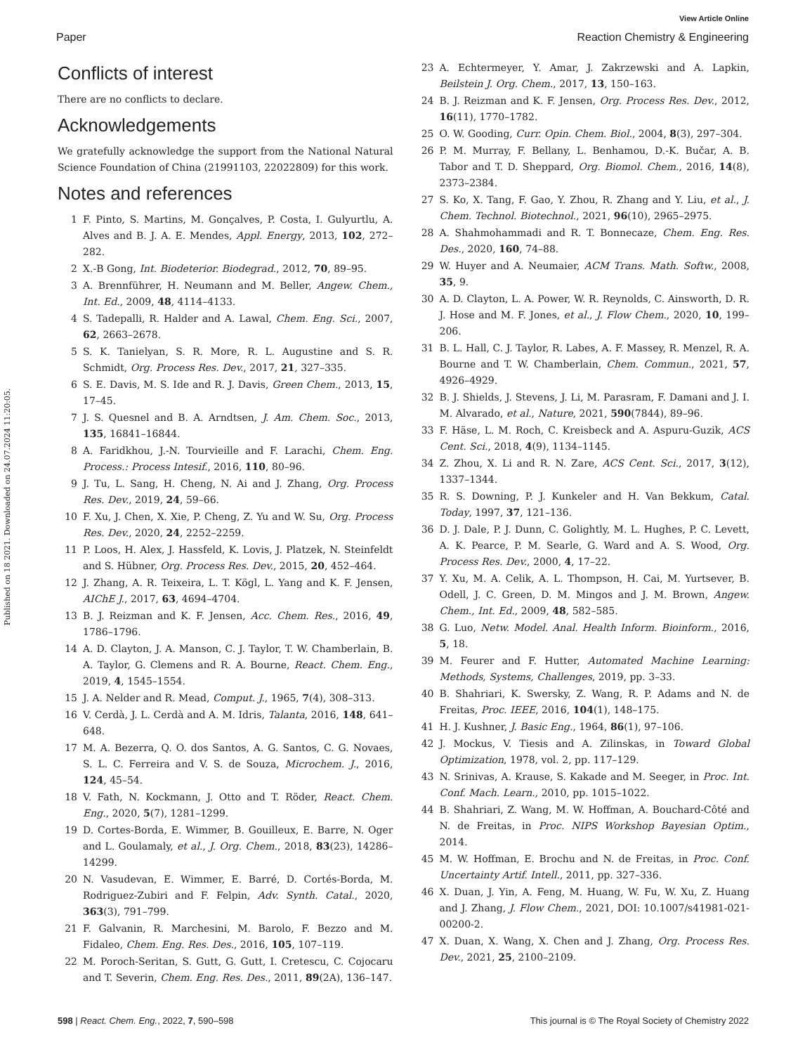View Article Online
Paper Reaction Chemistry & Engineering
Published on 18 2021. Downloaded on 24.07.2024 11:20:05.
Conflicts of interest
There are no conflicts to declare.
Acknowledgements
We gratefully acknowledge the support from the National Natural Science Foundation of China (21991103, 22022809) for this work.
Notes and references
1 F. Pinto, S. Martins, M. Gonçalves, P. Costa, I. Gulyurtlu, A. Alves and B. J. A. E. Mendes, Appl. Energy, 2013, 102, 272–282.
2 X.-B Gong, Int. Biodeterior. Biodegrad., 2012, 70, 89–95.
3 A. Brennführer, H. Neumann and M. Beller, Angew. Chem., Int. Ed., 2009, 48, 4114–4133.
4 S. Tadepalli, R. Halder and A. Lawal, Chem. Eng. Sci., 2007, 62, 2663–2678.
5 S. K. Tanielyan, S. R. More, R. L. Augustine and S. R. Schmidt, Org. Process Res. Dev., 2017, 21, 327–335.
6 S. E. Davis, M. S. Ide and R. J. Davis, Green Chem., 2013, 15, 17–45.
7 J. S. Quesnel and B. A. Arndtsen, J. Am. Chem. Soc., 2013, 135, 16841–16844.
8 A. Faridkhou, J.-N. Tourvieille and F. Larachi, Chem. Eng. Process.: Process Intesif., 2016, 110, 80–96.
9 J. Tu, L. Sang, H. Cheng, N. Ai and J. Zhang, Org. Process Res. Dev., 2019, 24, 59–66.
10 F. Xu, J. Chen, X. Xie, P. Cheng, Z. Yu and W. Su, Org. Process Res. Dev., 2020, 24, 2252–2259.
11 P. Loos, H. Alex, J. Hassfeld, K. Lovis, J. Platzek, N. Steinfeldt and S. Hübner, Org. Process Res. Dev., 2015, 20, 452–464.
12 J. Zhang, A. R. Teixeira, L. T. Kögl, L. Yang and K. F. Jensen, AIChE J., 2017, 63, 4694–4704.
13 B. J. Reizman and K. F. Jensen, Acc. Chem. Res., 2016, 49, 1786–1796.
14 A. D. Clayton, J. A. Manson, C. J. Taylor, T. W. Chamberlain, B. A. Taylor, G. Clemens and R. A. Bourne, React. Chem. Eng., 2019, 4, 1545–1554.
15 J. A. Nelder and R. Mead, Comput. J., 1965, 7(4), 308–313.
16 V. Cerdà, J. L. Cerdà and A. M. Idris, Talanta, 2016, 148, 641–648.
17 M. A. Bezerra, Q. O. dos Santos, A. G. Santos, C. G. Novaes, S. L. C. Ferreira and V. S. de Souza, Microchem. J., 2016, 124, 45–54.
18 V. Fath, N. Kockmann, J. Otto and T. Röder, React. Chem. Eng., 2020, 5(7), 1281–1299.
19 D. Cortes-Borda, E. Wimmer, B. Gouilleux, E. Barre, N. Oger and L. Goulamaly, et al., J. Org. Chem., 2018, 83(23), 14286–14299.
20 N. Vasudevan, E. Wimmer, E. Barré, D. Cortés-Borda, M. Rodriguez-Zubiri and F. Felpin, Adv. Synth. Catal., 2020, 363(3), 791–799.
21 F. Galvanin, R. Marchesini, M. Barolo, F. Bezzo and M. Fidaleo, Chem. Eng. Res. Des., 2016, 105, 107–119.
22 M. Poroch-Seritan, S. Gutt, G. Gutt, I. Cretescu, C. Cojocaru and T. Severin, Chem. Eng. Res. Des., 2011, 89(2A), 136–147.
23 A. Echtermeyer, Y. Amar, J. Zakrzewski and A. Lapkin, Beilstein J. Org. Chem., 2017, 13, 150–163.
24 B. J. Reizman and K. F. Jensen, Org. Process Res. Dev., 2012, 16(11), 1770–1782.
25 O. W. Gooding, Curr. Opin. Chem. Biol., 2004, 8(3), 297–304.
26 P. M. Murray, F. Bellany, L. Benhamou, D.-K. Bučar, A. B. Tabor and T. D. Sheppard, Org. Biomol. Chem., 2016, 14(8), 2373–2384.
27 S. Ko, X. Tang, F. Gao, Y. Zhou, R. Zhang and Y. Liu, et al., J. Chem. Technol. Biotechnol., 2021, 96(10), 2965–2975.
28 A. Shahmohammadi and R. T. Bonnecaze, Chem. Eng. Res. Des., 2020, 160, 74–88.
29 W. Huyer and A. Neumaier, ACM Trans. Math. Softw., 2008, 35, 9.
30 A. D. Clayton, L. A. Power, W. R. Reynolds, C. Ainsworth, D. R. J. Hose and M. F. Jones, et al., J. Flow Chem., 2020, 10, 199–206.
31 B. L. Hall, C. J. Taylor, R. Labes, A. F. Massey, R. Menzel, R. A. Bourne and T. W. Chamberlain, Chem. Commun., 2021, 57, 4926–4929.
32 B. J. Shields, J. Stevens, J. Li, M. Parasram, F. Damani and J. I. M. Alvarado, et al., Nature, 2021, 590(7844), 89–96.
33 F. Häse, L. M. Roch, C. Kreisbeck and A. Aspuru-Guzik, ACS Cent. Sci., 2018, 4(9), 1134–1145.
34 Z. Zhou, X. Li and R. N. Zare, ACS Cent. Sci., 2017, 3(12), 1337–1344.
35 R. S. Downing, P. J. Kunkeler and H. Van Bekkum, Catal. Today, 1997, 37, 121–136.
36 D. J. Dale, P. J. Dunn, C. Golightly, M. L. Hughes, P. C. Levett, A. K. Pearce, P. M. Searle, G. Ward and A. S. Wood, Org. Process Res. Dev., 2000, 4, 17–22.
37 Y. Xu, M. A. Celik, A. L. Thompson, H. Cai, M. Yurtsever, B. Odell, J. C. Green, D. M. Mingos and J. M. Brown, Angew. Chem., Int. Ed., 2009, 48, 582–585.
38 G. Luo, Netw. Model. Anal. Health Inform. Bioinform., 2016, 5, 18.
39 M. Feurer and F. Hutter, Automated Machine Learning: Methods, Systems, Challenges, 2019, pp. 3–33.
40 B. Shahriari, K. Swersky, Z. Wang, R. P. Adams and N. de Freitas, Proc. IEEE, 2016, 104(1), 148–175.
41 H. J. Kushner, J. Basic Eng., 1964, 86(1), 97–106.
42 J. Mockus, V. Tiesis and A. Zilinskas, in Toward Global Optimization, 1978, vol. 2, pp. 117–129.
43 N. Srinivas, A. Krause, S. Kakade and M. Seeger, in Proc. Int. Conf. Mach. Learn., 2010, pp. 1015–1022.
44 B. Shahriari, Z. Wang, M. W. Hoffman, A. Bouchard-Côté and N. de Freitas, in Proc. NIPS Workshop Bayesian Optim., 2014.
45 M. W. Hoffman, E. Brochu and N. de Freitas, in Proc. Conf. Uncertainty Artif. Intell., 2011, pp. 327–336.
46 X. Duan, J. Yin, A. Feng, M. Huang, W. Fu, W. Xu, Z. Huang and J. Zhang, J. Flow Chem., 2021, DOI: 10.1007/s41981-021-00200-2.
47 X. Duan, X. Wang, X. Chen and J. Zhang, Org. Process Res. Dev., 2021, 25, 2100–2109.
598 | React. Chem. Eng., 2022, 7, 590–598 This journal is © The Royal Society of Chemistry 2022